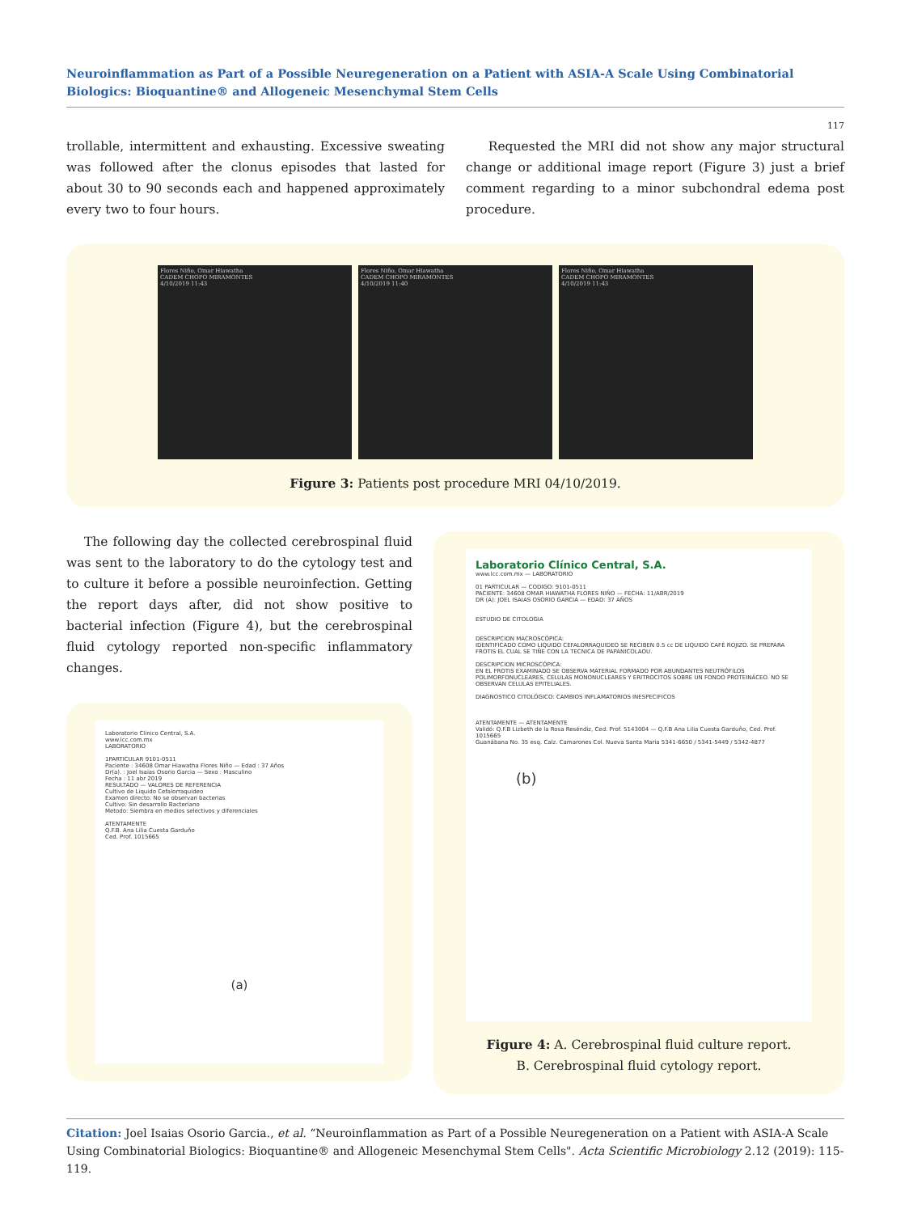Neuroinflammation as Part of a Possible Neuregeneration on a Patient with ASIA-A Scale Using Combinatorial Biologics: Bioquantine® and Allogeneic Mesenchymal Stem Cells
117
trollable, intermittent and exhausting. Excessive sweating was followed after the clonus episodes that lasted for about 30 to 90 seconds each and happened approximately every two to four hours.
Requested the MRI did not show any major structural change or additional image report (Figure 3) just a brief comment regarding to a minor subchondral edema post procedure.
Flores Niño, Omar Hiawatha
CADEM CHOPO MIRAMONTES
4/10/2019 11:43
Flores Niño, Omar Hiawatha
CADEM CHOPO MIRAMONTES
4/10/2019 11:40
Flores Niño, Omar Hiawatha
CADEM CHOPO MIRAMONTES
4/10/2019 11:43
Figure 3: Patients post procedure MRI 04/10/2019.
The following day the collected cerebrospinal fluid was sent to the laboratory to do the cytology test and to culture it before a possible neuroinfection. Getting the report days after, did not show positive to bacterial infection (Figure 4), but the cerebrospinal fluid cytology reported non-specific inflammatory changes.
Laboratorio Clinico Central, S.A.
www.lcc.com.mx
LABORATORIO
1PARTICULAR 9101-0511
Paciente : 34608 Omar Hiawatha Flores Niño — Edad : 37 Años
Dr(a). : Joel Isaias Osorio Garcia — Sexo : Masculino
Fecha : 11 abr 2019
RESULTADO — VALORES DE REFERENCIA
Cultivo de Liquido Cefalorraquideo
Examen directo: No se observan bacterias
Cultivo: Sin desarrollo Bacteriano
Metodo: Siembra en medios selectivos y diferenciales
ATENTAMENTE
Q.F.B. Ana Lilia Cuesta Garduño
Ced. Prof. 1015665
(a)
Laboratorio Clínico Central, S.A.
www.lcc.com.mx — LABORATORIO
01 PARTICULAR — CODIGO: 9101-0511
PACIENTE: 34608 OMAR HIAWATHA FLORES NIÑO — FECHA: 11/ABR/2019
DR (A): JOEL ISAIAS OSORIO GARCIA — EDAD: 37 AÑOS
ESTUDIO DE CITOLOGIA
DESCRIPCION MACROSCÓPICA:
IDENTIFICADO COMO LIQUIDO CEFALORRAQUIDEO SE RECIBEN 0.5 cc DE LIQUIDO CAFÉ ROJIZO. SE PREPARA FROTIS EL CUAL SE TIÑE CON LA TECNICA DE PAPANICOLAOU.
DESCRIPCION MICROSCÓPICA:
EN EL FROTIS EXAMINADO SE OBSERVA MATERIAL FORMADO POR ABUNDANTES NEUTRÓFILOS POLIMORFONUCLEARES, CELULAS MONONUCLEARES Y ERITROCITOS SOBRE UN FONDO PROTEINÁCEO. NO SE OBSERVAN CELULAS EPITELIALES.
DIAGNOSTICO CITOLÓGICO: CAMBIOS INFLAMATORIOS INESPECIFICOS
ATENTAMENTE — ATENTAMENTE
Validó: Q.F.B Lizbeth de la Rosa Reséndiz, Ced. Prof. 5143004 — Q.F.B Ana Lilia Cuesta Garduño, Ced. Prof. 1015665
Guanábana No. 35 esq. Calz. Camarones Col. Nueva Santa Maria 5341-6650 / 5341-5449 / 5342-4877
(b)
Figure 4: A. Cerebrospinal fluid culture report.
B. Cerebrospinal fluid cytology report.
Citation: Joel Isaias Osorio Garcia., et al. “Neuroinflammation as Part of a Possible Neuregeneration on a Patient with ASIA-A Scale Using Combinatorial Biologics: Bioquantine® and Allogeneic Mesenchymal Stem Cells". Acta Scientific Microbiology 2.12 (2019): 115-119.